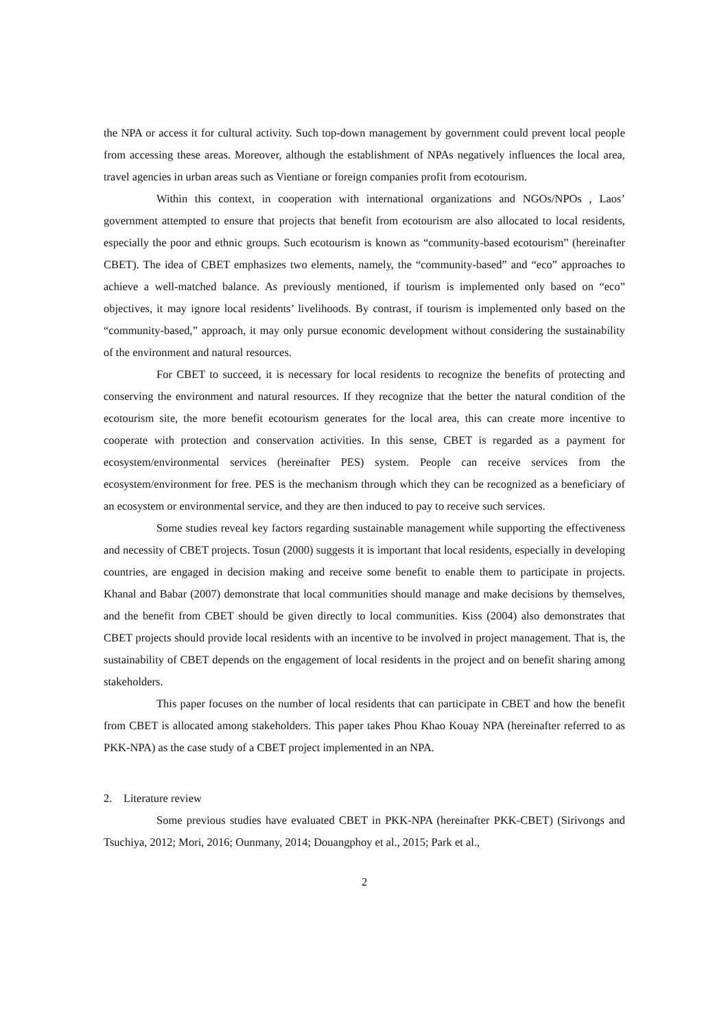the NPA or access it for cultural activity. Such top-down management by government could prevent local people from accessing these areas. Moreover, although the establishment of NPAs negatively influences the local area, travel agencies in urban areas such as Vientiane or foreign companies profit from ecotourism.
Within this context, in cooperation with international organizations and NGOs/NPOs , Laos’ government attempted to ensure that projects that benefit from ecotourism are also allocated to local residents, especially the poor and ethnic groups. Such ecotourism is known as “community-based ecotourism” (hereinafter CBET). The idea of CBET emphasizes two elements, namely, the “community-based” and “eco” approaches to achieve a well-matched balance. As previously mentioned, if tourism is implemented only based on “eco” objectives, it may ignore local residents’ livelihoods. By contrast, if tourism is implemented only based on the “community-based,” approach, it may only pursue economic development without considering the sustainability of the environment and natural resources.
For CBET to succeed, it is necessary for local residents to recognize the benefits of protecting and conserving the environment and natural resources. If they recognize that the better the natural condition of the ecotourism site, the more benefit ecotourism generates for the local area, this can create more incentive to cooperate with protection and conservation activities. In this sense, CBET is regarded as a payment for ecosystem/environmental services (hereinafter PES) system. People can receive services from the ecosystem/environment for free. PES is the mechanism through which they can be recognized as a beneficiary of an ecosystem or environmental service, and they are then induced to pay to receive such services.
Some studies reveal key factors regarding sustainable management while supporting the effectiveness and necessity of CBET projects. Tosun (2000) suggests it is important that local residents, especially in developing countries, are engaged in decision making and receive some benefit to enable them to participate in projects. Khanal and Babar (2007) demonstrate that local communities should manage and make decisions by themselves, and the benefit from CBET should be given directly to local communities. Kiss (2004) also demonstrates that CBET projects should provide local residents with an incentive to be involved in project management. That is, the sustainability of CBET depends on the engagement of local residents in the project and on benefit sharing among stakeholders.
This paper focuses on the number of local residents that can participate in CBET and how the benefit from CBET is allocated among stakeholders. This paper takes Phou Khao Kouay NPA (hereinafter referred to as PKK-NPA) as the case study of a CBET project implemented in an NPA.
2. Literature review
Some previous studies have evaluated CBET in PKK-NPA (hereinafter PKK-CBET) (Sirivongs and Tsuchiya, 2012; Mori, 2016; Ounmany, 2014; Douangphoy et al., 2015; Park et al.,
2